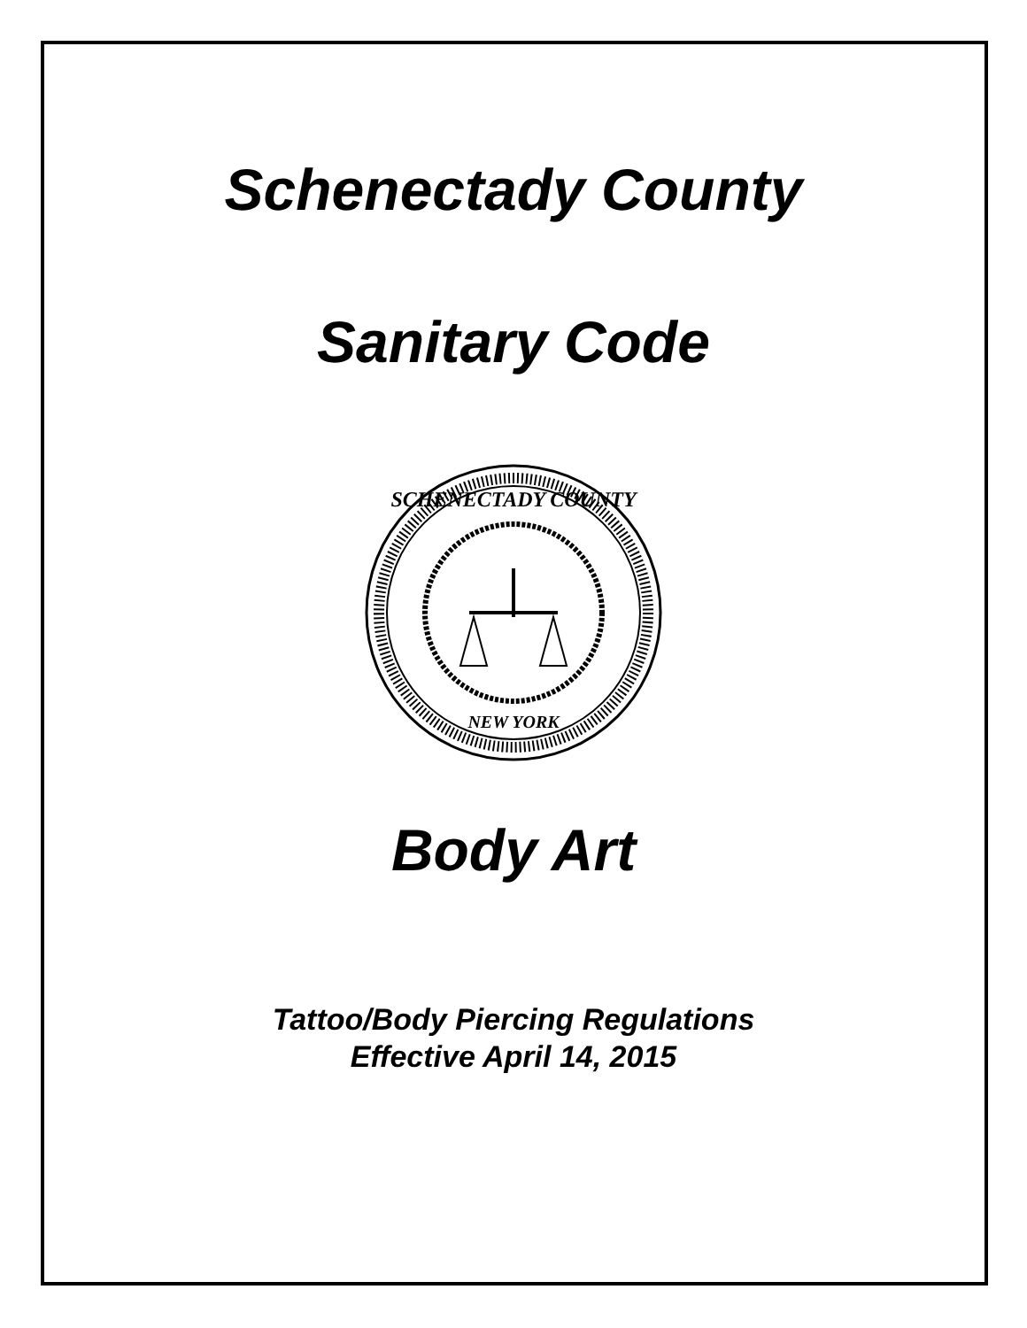Schenectady County
Sanitary Code
SCHENECTADY COUNTY
NEW YORK
Body Art
Tattoo/Body Piercing Regulations
Effective April 14, 2015